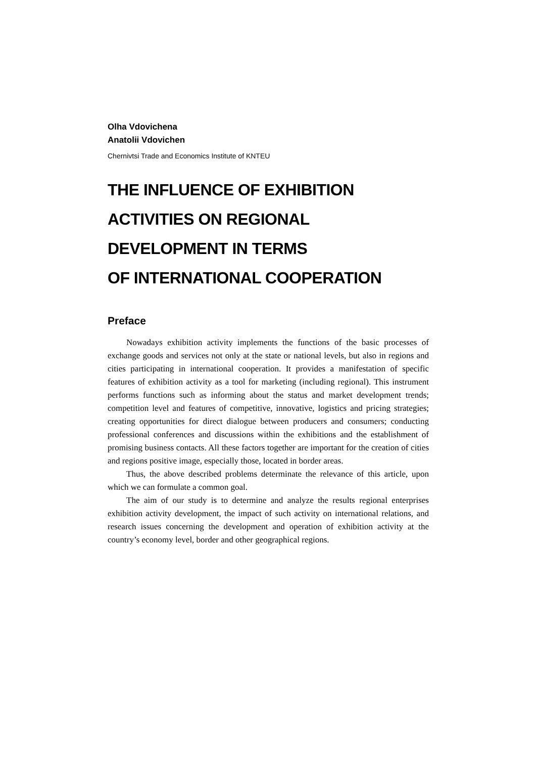Olha Vdovichena
Anatolii Vdovichen
Chernivtsi Trade and Economics Institute of KNTEU
THE INFLUENCE OF EXHIBITION
ACTIVITIES ON REGIONAL
DEVELOPMENT IN TERMS
OF INTERNATIONAL COOPERATION
Preface
Nowadays exhibition activity implements the functions of the basic processes of exchange goods and services not only at the state or national levels, but also in regions and cities participating in international cooperation. It provides a manifestation of specific features of exhibition activity as a tool for marketing (including regional). This instrument performs functions such as informing about the status and market development trends; competition level and features of competitive, innovative, logistics and pricing strategies; creating opportunities for direct dialogue between producers and consumers; conducting professional conferences and discussions within the exhibitions and the establishment of promising business contacts. All these factors together are important for the creation of cities and regions positive image, especially those, located in border areas.
Thus, the above described problems determinate the relevance of this article, upon which we can formulate a common goal.
The aim of our study is to determine and analyze the results regional enterprises exhibition activity development, the impact of such activity on international relations, and research issues concerning the development and operation of exhibition activity at the country’s economy level, border and other geographical regions.